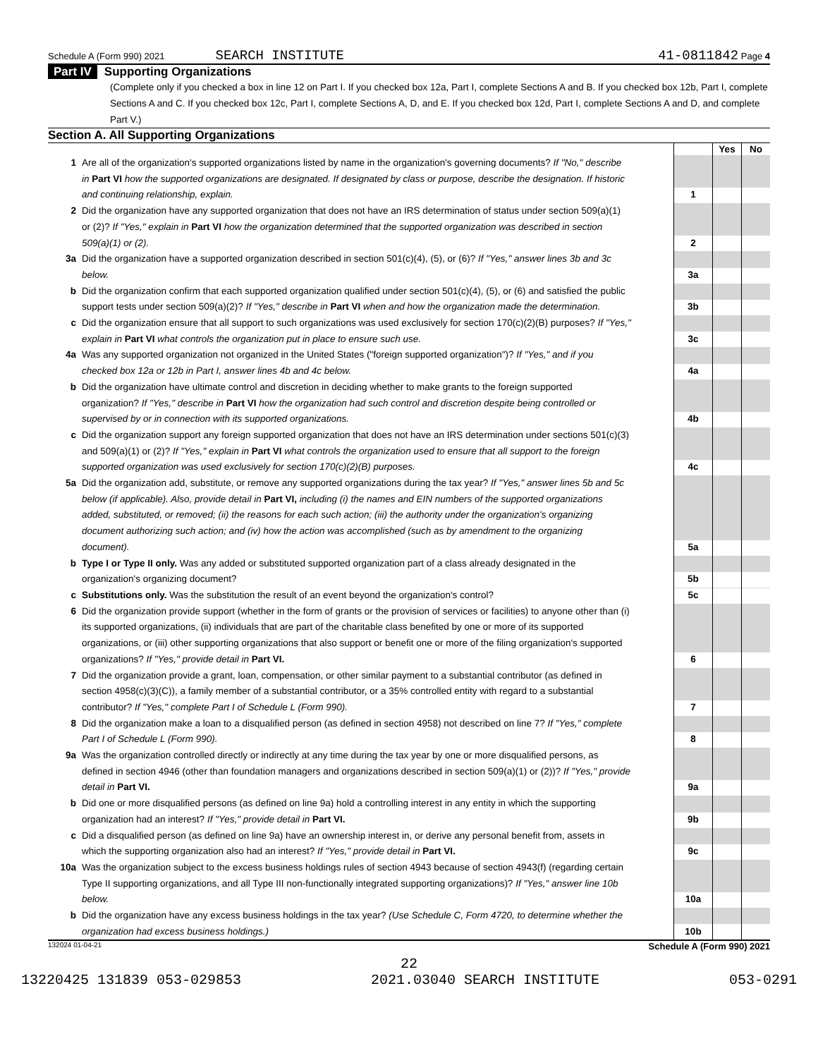Schedule A (Form 990) 2021 SEARCH INSTITUTE 41-0811842 Page 4
Part IV Supporting Organizations
(Complete only if you checked a box in line 12 on Part I. If you checked box 12a, Part I, complete Sections A and B. If you checked box 12b, Part I, complete Sections A and C. If you checked box 12c, Part I, complete Sections A, D, and E. If you checked box 12d, Part I, complete Sections A and D, and complete Part V.)
Section A. All Supporting Organizations
| | | | Yes | No |
| 1 | Are all of the organization's supported organizations listed by name in the organization's governing documents? If "No," describe in Part VI how the supported organizations are designated. If designated by class or purpose, describe the designation. If historic and continuing relationship, explain. | 1 | | |
| 2 | Did the organization have any supported organization that does not have an IRS determination of status under section 509(a)(1) or (2)? If "Yes," explain in Part VI how the organization determined that the supported organization was described in section 509(a)(1) or (2). | 2 | | |
| 3a | Did the organization have a supported organization described in section 501(c)(4), (5), or (6)? If "Yes," answer lines 3b and 3c below. | 3a | | |
| b | Did the organization confirm that each supported organization qualified under section 501(c)(4), (5), or (6) and satisfied the public support tests under section 509(a)(2)? If "Yes," describe in Part VI when and how the organization made the determination. | 3b | | |
| c | Did the organization ensure that all support to such organizations was used exclusively for section 170(c)(2)(B) purposes? If "Yes," explain in Part VI what controls the organization put in place to ensure such use. | 3c | | |
| 4a | Was any supported organization not organized in the United States ("foreign supported organization")? If "Yes," and if you checked box 12a or 12b in Part I, answer lines 4b and 4c below. | 4a | | |
| b | Did the organization have ultimate control and discretion in deciding whether to make grants to the foreign supported organization? If "Yes," describe in Part VI how the organization had such control and discretion despite being controlled or supervised by or in connection with its supported organizations. | 4b | | |
| c | Did the organization support any foreign supported organization that does not have an IRS determination under sections 501(c)(3) and 509(a)(1) or (2)? If "Yes," explain in Part VI what controls the organization used to ensure that all support to the foreign supported organization was used exclusively for section 170(c)(2)(B) purposes. | 4c | | |
| 5a | Did the organization add, substitute, or remove any supported organizations during the tax year? If "Yes," answer lines 5b and 5c below (if applicable). Also, provide detail in Part VI, including (i) the names and EIN numbers of the supported organizations added, substituted, or removed; (ii) the reasons for each such action; (iii) the authority under the organization's organizing document authorizing such action; and (iv) how the action was accomplished (such as by amendment to the organizing document). | 5a | | |
| b | Type I or Type II only. Was any added or substituted supported organization part of a class already designated in the organization's organizing document? | 5b | | |
| c | Substitutions only. Was the substitution the result of an event beyond the organization's control? | 5c | | |
| 6 | Did the organization provide support (whether in the form of grants or the provision of services or facilities) to anyone other than (i) its supported organizations, (ii) individuals that are part of the charitable class benefited by one or more of its supported organizations, or (iii) other supporting organizations that also support or benefit one or more of the filing organization's supported organizations? If "Yes," provide detail in Part VI. | 6 | | |
| 7 | Did the organization provide a grant, loan, compensation, or other similar payment to a substantial contributor (as defined in section 4958(c)(3)(C)), a family member of a substantial contributor, or a 35% controlled entity with regard to a substantial contributor? If "Yes," complete Part I of Schedule L (Form 990). | 7 | | |
| 8 | Did the organization make a loan to a disqualified person (as defined in section 4958) not described on line 7? If "Yes," complete Part I of Schedule L (Form 990). | 8 | | |
| 9a | Was the organization controlled directly or indirectly at any time during the tax year by one or more disqualified persons, as defined in section 4946 (other than foundation managers and organizations described in section 509(a)(1) or (2))? If "Yes," provide detail in Part VI. | 9a | | |
| b | Did one or more disqualified persons (as defined on line 9a) hold a controlling interest in any entity in which the supporting organization had an interest? If "Yes," provide detail in Part VI. | 9b | | |
| c | Did a disqualified person (as defined on line 9a) have an ownership interest in, or derive any personal benefit from, assets in which the supporting organization also had an interest? If "Yes," provide detail in Part VI. | 9c | | |
| 10a | Was the organization subject to the excess business holdings rules of section 4943 because of section 4943(f) (regarding certain Type II supporting organizations, and all Type III non-functionally integrated supporting organizations)? If "Yes," answer line 10b below. | 10a | | |
| b | Did the organization have any excess business holdings in the tax year? (Use Schedule C, Form 4720, to determine whether the organization had excess business holdings.) | 10b | | |
132024 01-04-21 Schedule A (Form 990) 2021
22
13220425 131839 053-029853 2021.03040 SEARCH INSTITUTE 053-0291